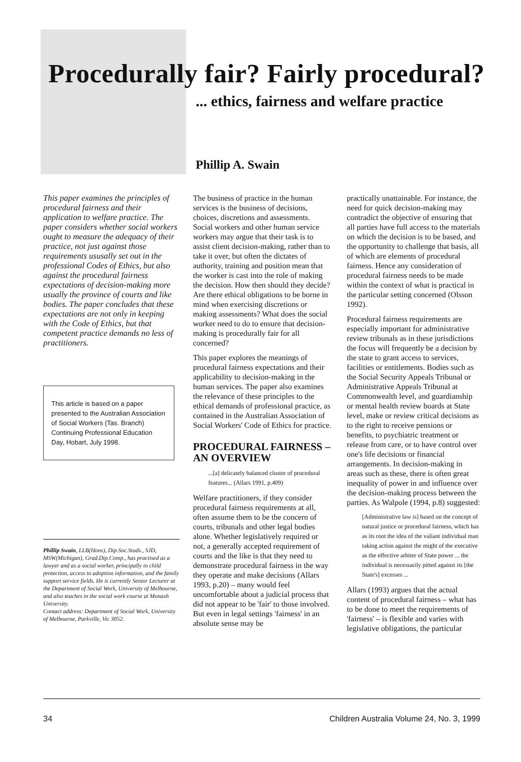Procedurally fair? Fairly procedural?
... ethics, fairness and welfare practice
Phillip A. Swain
This paper examines the principles of procedural fairness and their application to welfare practice. The paper considers whether social workers ought to measure the adequacy of their practice, not just against those requirements ususally set out in the professional Codes of Ethics, but also against the procedural fairness expectations of decision-making more usually the province of courts and like bodies. The paper concludes that these expectations are not only in keeping with the Code of Ethics, but that competent practice demands no less of practitioners.
This article is based on a paper presented to the Australian Association of Social Workers (Tas. Branch) Continuing Professional Education Day, Hobart, July 1998.
Phillip Swain, LLB(Hons), Dip.Soc.Studs., SJD, MSW(Michigan), Grad.Dip.Comp., has practised as a lawyer and as a social worker, principally in child protection, access to adoption information, and the family support service fields. He is currently Senior Lecturer at the Department of Social Work, University of Melbourne, and also teaches in the social work course at Monash University.
Contact address: Department of Social Work, University of Melbourne, Parkville, Vic 3052.
The business of practice in the human services is the business of decisions, choices, discretions and assessments. Social workers and other human service workers may argue that their task is to assist client decision-making, rather than to take it over, but often the dictates of authority, training and position mean that the worker is cast into the role of making the decision. How then should they decide? Are there ethical obligations to be borne in mind when exercising discretions or making assessments? What does the social worker need to do to ensure that decision-making is procedurally fair for all concerned?
This paper explores the meanings of procedural fairness expectations and their applicability to decision-making in the human services. The paper also examines the relevance of these principles to the ethical demands of professional practice, as contained in the Australian Association of Social Workers' Code of Ethics for practice.
PROCEDURAL FAIRNESS – AN OVERVIEW
...[a] delicately balanced cluster of procedural features... (Allars 1991, p.409)
Welfare practitioners, if they consider procedural fairness requirements at all, often assume them to be the concern of courts, tribunals and other legal bodies alone. Whether legislatively required or not, a generally accepted requirement of courts and the like is that they need to demonstrate procedural fairness in the way they operate and make decisions (Allars 1993, p.20) – many would feel uncomfortable about a judicial process that did not appear to be 'fair' to those involved. But even in legal settings 'fairness' in an absolute sense may be
practically unattainable. For instance, the need for quick decision-making may contradict the objective of ensuring that all parties have full access to the materials on which the decision is to be based, and the opportunity to challenge that basis, all of which are elements of procedural fairness. Hence any consideration of procedural fairness needs to be made within the context of what is practical in the particular setting concerned (Olsson 1992).
Procedural fairness requirements are especially important for administrative review tribunals as in these jurisdictions the focus will frequently be a decision by the state to grant access to services, facilities or entitlements. Bodies such as the Social Security Appeals Tribunal or Administrative Appeals Tribunal at Commonwealth level, and guardianship or mental health review boards at State level, make or review critical decisions as to the right to receive pensions or benefits, to psychiatric treatment or release from care, or to have control over one's life decisions or financial arrangements. In decision-making in areas such as these, there is often great inequality of power in and influence over the decision-making process between the parties. As Walpole (1994, p.8) suggested:
[Administrative law is] based on the concept of natural justice or procedural fairness, which has as its root the idea of the valiant individual man taking action against the might of the executive as the effective arbiter of State power ... the individual is necessarily pitted against its [the State's] excesses ...
Allars (1993) argues that the actual content of procedural fairness – what has to be done to meet the requirements of 'fairness' – is flexible and varies with legislative obligations, the particular
34 Children Australia Volume 24, No. 3, 1999